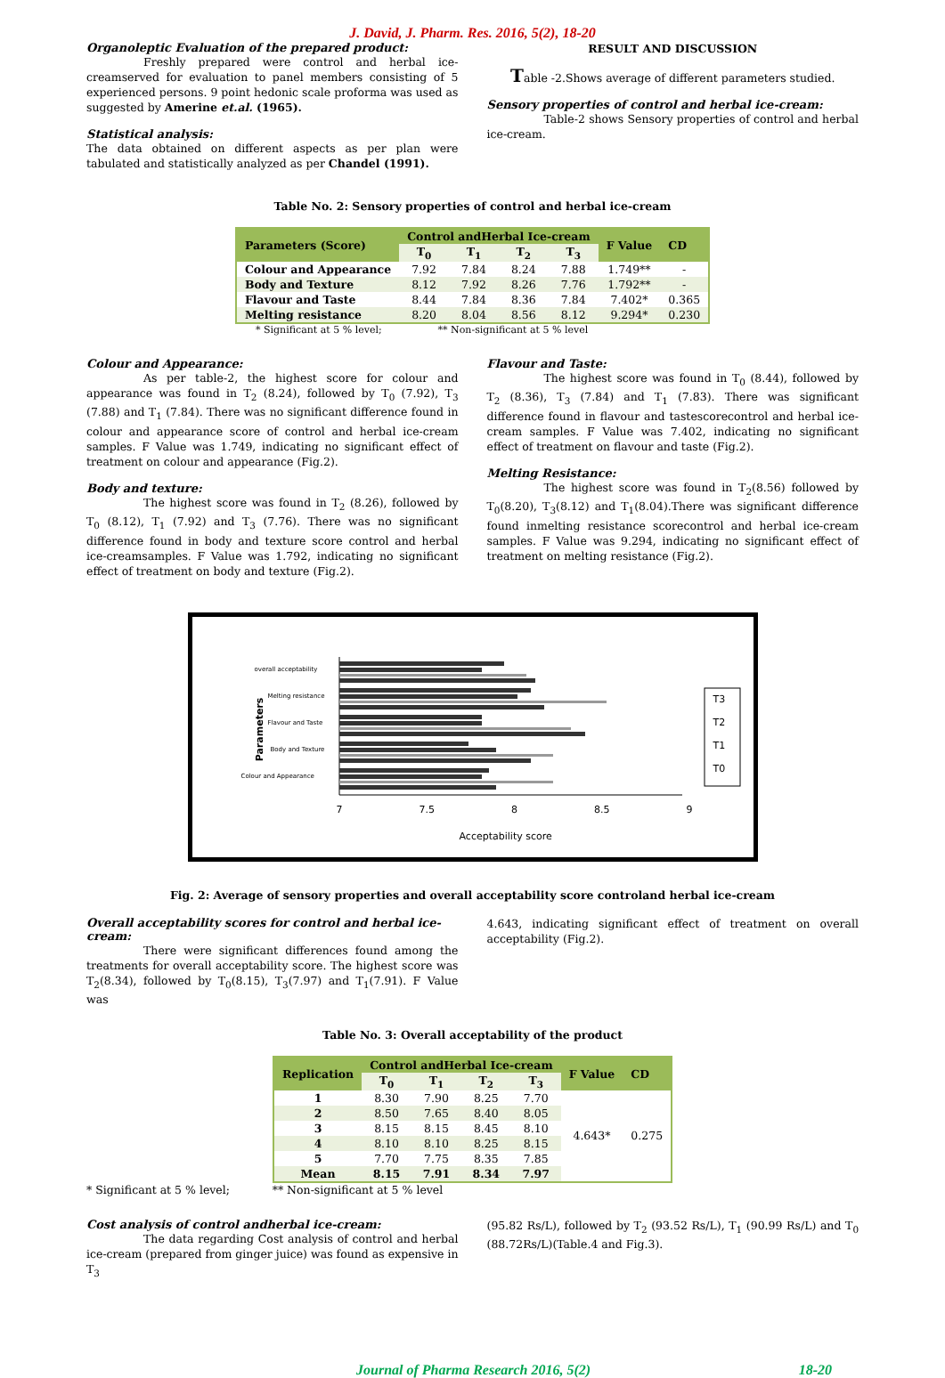J. David, J. Pharm. Res. 2016, 5(2), 18-20
Organoleptic Evaluation of the prepared product:
Freshly prepared were control and herbal ice-creamserved for evaluation to panel members consisting of 5 experienced persons. 9 point hedonic scale proforma was used as suggested by Amerine et.al. (1965).
Statistical analysis:
The data obtained on different aspects as per plan were tabulated and statistically analyzed as per Chandel (1991).
RESULT AND DISCUSSION
Table -2.Shows average of different parameters studied.
Sensory properties of control and herbal ice-cream:
Table-2 shows Sensory properties of control and herbal ice-cream.
Table No. 2: Sensory properties of control and herbal ice-cream
| Parameters (Score) | Control andHerbal Ice-cream | | | | F Value | CD |
| --- | --- | --- | --- | --- | --- | --- |
| | T<sub>0</sub> | T<sub>1</sub> | T<sub>2</sub> | T<sub>3</sub> | | |
| Colour and Appearance | 7.92 | 7.84 | 8.24 | 7.88 | 1.749** | - |
| Body and Texture | 8.12 | 7.92 | 8.26 | 7.76 | 1.792** | - |
| Flavour and Taste | 8.44 | 7.84 | 8.36 | 7.84 | 7.402* | 0.365 |
| Melting resistance | 8.20 | 8.04 | 8.56 | 8.12 | 9.294* | 0.230 |
* Significant at 5 % level; ** Non-significant at 5 % level
Colour and Appearance:
As per table-2, the highest score for colour and appearance was found in T<sub>2</sub> (8.24), followed by T<sub>0</sub> (7.92), T<sub>3</sub> (7.88) and T<sub>1</sub> (7.84). There was no significant difference found in colour and appearance score of control and herbal ice-cream samples. F Value was 1.749, indicating no significant effect of treatment on colour and appearance (Fig.2).
Body and texture:
The highest score was found in T<sub>2</sub> (8.26), followed by T<sub>0</sub> (8.12), T<sub>1</sub> (7.92) and T<sub>3</sub> (7.76). There was no significant difference found in body and texture score control and herbal ice-creamsamples. F Value was 1.792, indicating no significant effect of treatment on body and texture (Fig.2).
Flavour and Taste:
The highest score was found in T<sub>0</sub> (8.44), followed by T<sub>2</sub> (8.36), T<sub>3</sub> (7.84) and T<sub>1</sub> (7.83). There was significant difference found in flavour and tastescorecontrol and herbal ice-cream samples. F Value was 7.402, indicating no significant effect of treatment on flavour and taste (Fig.2).
Melting Resistance:
The highest score was found in T<sub>2</sub>(8.56) followed by T<sub>0</sub>(8.20), T<sub>3</sub>(8.12) and T<sub>1</sub>(8.04).There was significant difference found inmelting resistance scorecontrol and herbal ice-cream samples. F Value was 9.294, indicating no significant effect of treatment on melting resistance (Fig.2).
overall acceptability
Melting resistance
Flavour and Taste
Body and Texture
Colour and Appearance
Parameters
T3
T2
T1
T0
7 7.5 8 8.5 9
Acceptability score
Fig. 2: Average of sensory properties and overall acceptability score controland herbal ice-cream
Overall acceptability scores for control and herbal ice-cream:
There were significant differences found among the treatments for overall acceptability score. The highest score was T<sub>2</sub>(8.34), followed by T<sub>0</sub>(8.15), T<sub>3</sub>(7.97) and T<sub>1</sub>(7.91). F Value was
4.643, indicating significant effect of treatment on overall acceptability (Fig.2).
Table No. 3: Overall acceptability of the product
| Replication | Control andHerbal Ice-cream | | | | F Value | CD |
| --- | --- | --- | --- | --- | --- | --- |
| | T<sub>0</sub> | T<sub>1</sub> | T<sub>2</sub> | T<sub>3</sub> | | |
| 1 | 8.30 | 7.90 | 8.25 | 7.70 | 4.643* | 0.275 |
| 2 | 8.50 | 7.65 | 8.40 | 8.05 | | |
| 3 | 8.15 | 8.15 | 8.45 | 8.10 | | |
| 4 | 8.10 | 8.10 | 8.25 | 8.15 | | |
| 5 | 7.70 | 7.75 | 8.35 | 7.85 | | |
| Mean | 8.15 | 7.91 | 8.34 | 7.97 | | |
* Significant at 5 % level; ** Non-significant at 5 % level
Cost analysis of control andherbal ice-cream:
The data regarding Cost analysis of control and herbal ice-cream (prepared from ginger juice) was found as expensive in T<sub>3</sub>
(95.82 Rs/L), followed by T<sub>2</sub> (93.52 Rs/L), T<sub>1</sub> (90.99 Rs/L) and T<sub>0</sub> (88.72Rs/L)(Table.4 and Fig.3).
Journal of Pharma Research 2016, 5(2) 18-20